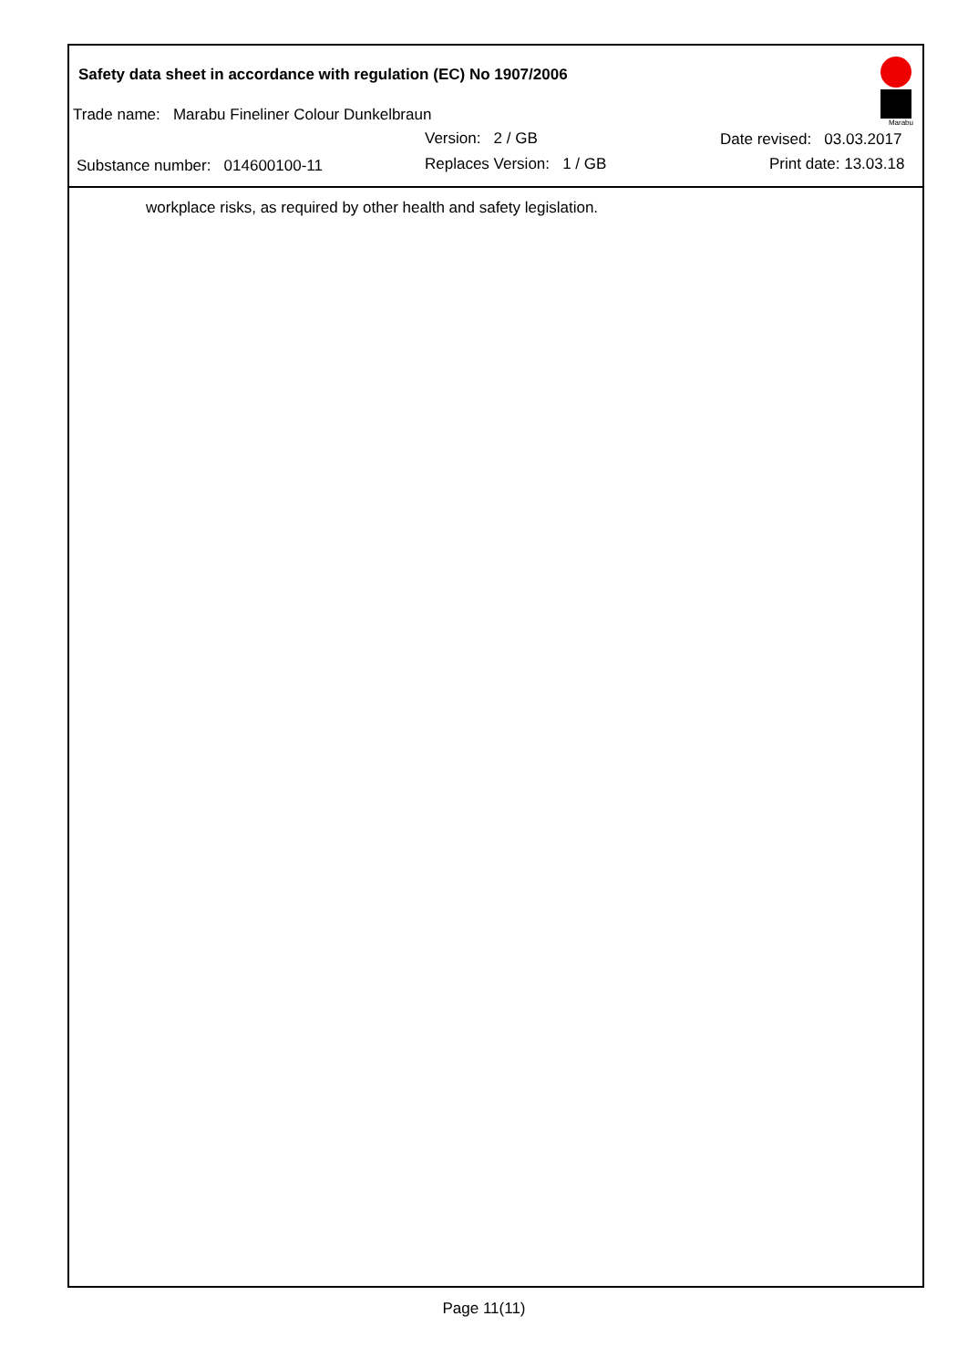Safety data sheet in accordance with regulation (EC) No 1907/2006
Trade name: Marabu Fineliner Colour Dunkelbraun
Version: 2 / GB Date revised: 03.03.2017
Substance number: 014600100-11 Replaces Version: 1 / GB Print date: 13.03.18
Marabu
workplace risks, as required by other health and safety legislation.
Page 11(11)